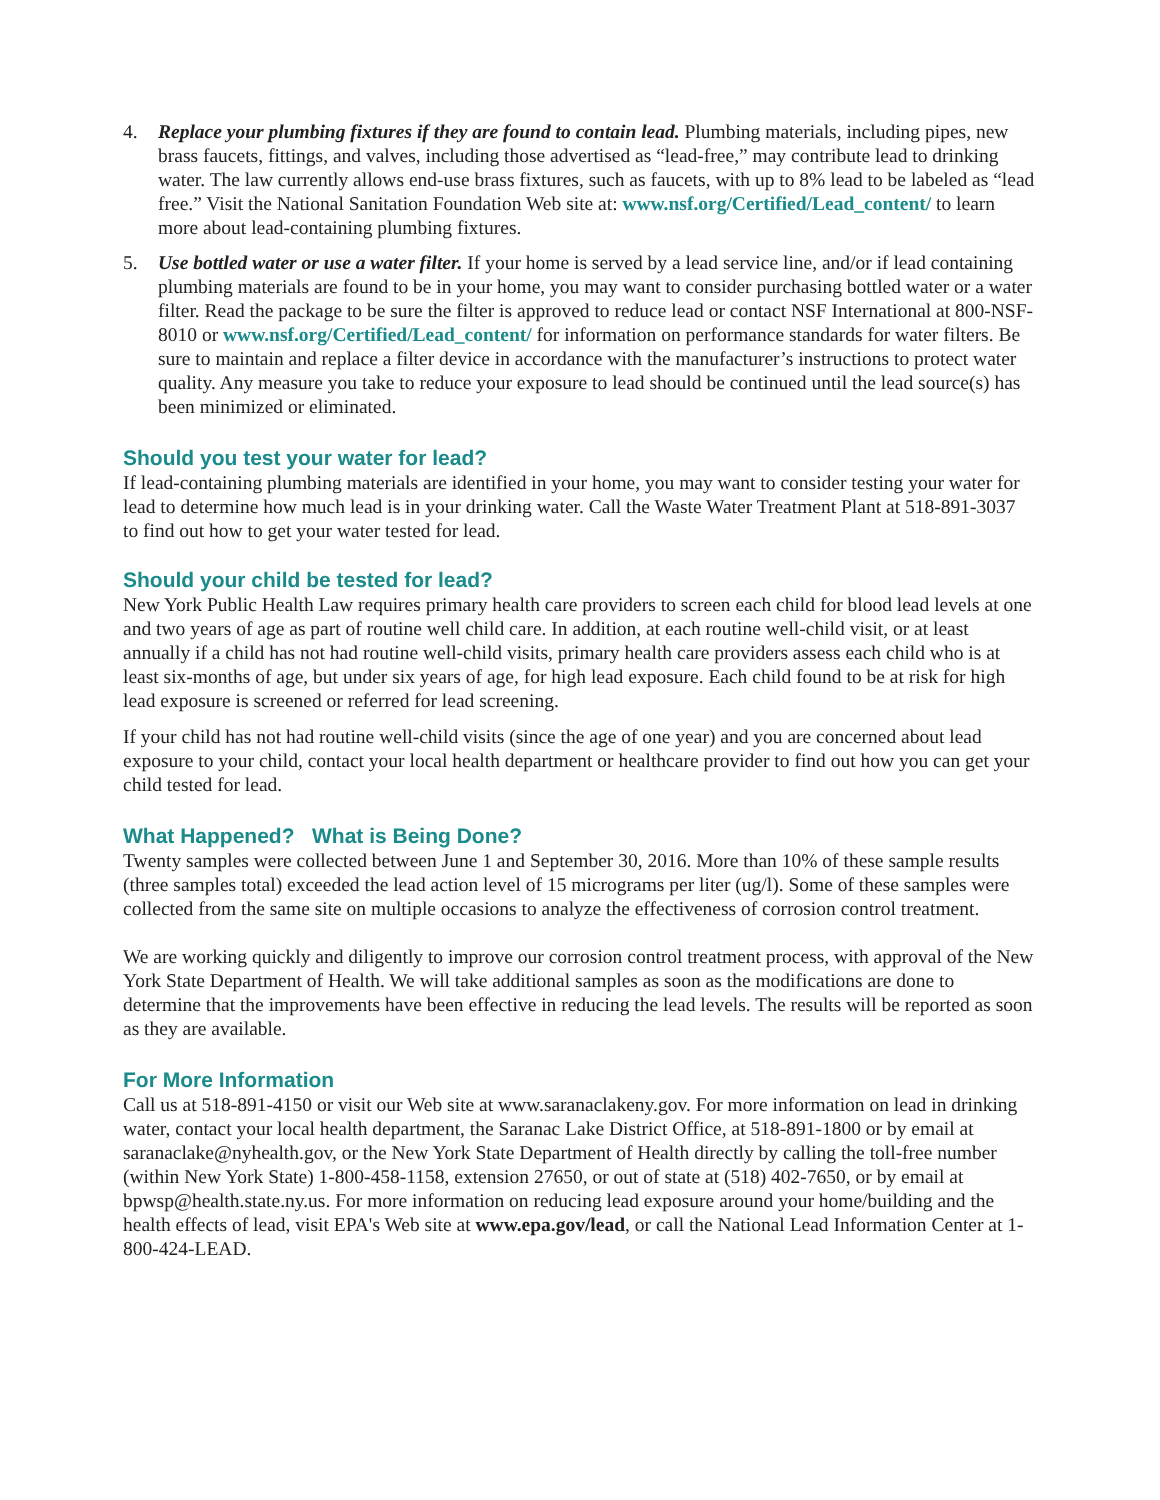4. Replace your plumbing fixtures if they are found to contain lead. Plumbing materials, including pipes, new brass faucets, fittings, and valves, including those advertised as “lead-free,” may contribute lead to drinking water. The law currently allows end-use brass fixtures, such as faucets, with up to 8% lead to be labeled as “lead free.” Visit the National Sanitation Foundation Web site at: www.nsf.org/Certified/Lead_content/ to learn more about lead-containing plumbing fixtures.
5. Use bottled water or use a water filter. If your home is served by a lead service line, and/or if lead containing plumbing materials are found to be in your home, you may want to consider purchasing bottled water or a water filter. Read the package to be sure the filter is approved to reduce lead or contact NSF International at 800-NSF-8010 or www.nsf.org/Certified/Lead_content/ for information on performance standards for water filters. Be sure to maintain and replace a filter device in accordance with the manufacturer’s instructions to protect water quality. Any measure you take to reduce your exposure to lead should be continued until the lead source(s) has been minimized or eliminated.
Should you test your water for lead?
If lead-containing plumbing materials are identified in your home, you may want to consider testing your water for lead to determine how much lead is in your drinking water. Call the Waste Water Treatment Plant at 518-891-3037 to find out how to get your water tested for lead.
Should your child be tested for lead?
New York Public Health Law requires primary health care providers to screen each child for blood lead levels at one and two years of age as part of routine well child care. In addition, at each routine well-child visit, or at least annually if a child has not had routine well-child visits, primary health care providers assess each child who is at least six-months of age, but under six years of age, for high lead exposure. Each child found to be at risk for high lead exposure is screened or referred for lead screening.
If your child has not had routine well-child visits (since the age of one year) and you are concerned about lead exposure to your child, contact your local health department or healthcare provider to find out how you can get your child tested for lead.
What Happened? What is Being Done?
Twenty samples were collected between June 1 and September 30, 2016. More than 10% of these sample results (three samples total) exceeded the lead action level of 15 micrograms per liter (ug/l). Some of these samples were collected from the same site on multiple occasions to analyze the effectiveness of corrosion control treatment.
We are working quickly and diligently to improve our corrosion control treatment process, with approval of the New York State Department of Health. We will take additional samples as soon as the modifications are done to determine that the improvements have been effective in reducing the lead levels. The results will be reported as soon as they are available.
For More Information
Call us at 518-891-4150 or visit our Web site at www.saranaclakeny.gov. For more information on lead in drinking water, contact your local health department, the Saranac Lake District Office, at 518-891-1800 or by email at saranaclake@nyhealth.gov, or the New York State Department of Health directly by calling the toll-free number (within New York State) 1-800-458-1158, extension 27650, or out of state at (518) 402-7650, or by email at bpwsp@health.state.ny.us. For more information on reducing lead exposure around your home/building and the health effects of lead, visit EPA's Web site at www.epa.gov/lead, or call the National Lead Information Center at 1-800-424-LEAD.